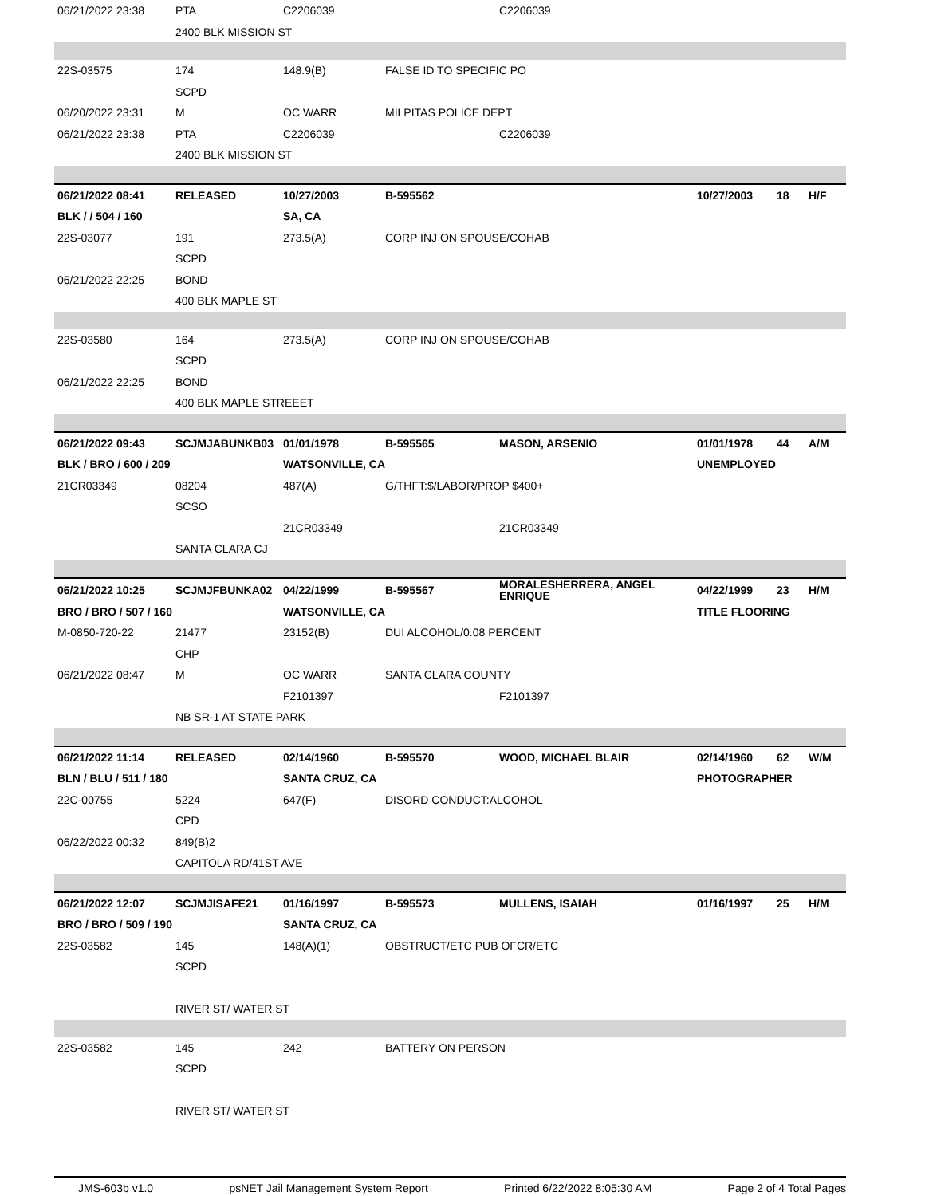| 06/21/2022 23:38 | PTA | C2206039 | | C2206039 | | | |
| | 2400 BLK MISSION ST | | | | | | |
| 22S-03575 | 174 | 148.9(B) | FALSE ID TO SPECIFIC PO | | | | |
| | SCPD | | | | | | |
| 06/20/2022 23:31 | M | OC WARR | MILPITAS POLICE DEPT | | | | |
| 06/21/2022 23:38 | PTA | C2206039 | | C2206039 | | | |
| | 2400 BLK MISSION ST | | | | | | |
| 06/21/2022 08:41 | RELEASED | 10/27/2003 | B-595562 | | 10/27/2003 | 18 | H/F |
| BLK / / 504 / 160 | | SA, CA | | | | | |
| 22S-03077 | 191 | 273.5(A) | CORP INJ ON SPOUSE/COHAB | | | | |
| | SCPD | | | | | | |
| 06/21/2022 22:25 | BOND | | | | | | |
| | 400 BLK MAPLE ST | | | | | | |
| 22S-03580 | 164 | 273.5(A) | CORP INJ ON SPOUSE/COHAB | | | | |
| | SCPD | | | | | | |
| 06/21/2022 22:25 | BOND | | | | | | |
| | 400 BLK MAPLE STREEET | | | | | | |
| 06/21/2022 09:43 | SCJMJABUNKB03 | 01/01/1978 | B-595565 | MASON, ARSENIO | 01/01/1978 | 44 | A/M |
| BLK / BRO / 600 / 209 | | WATSONVILLE, CA | | | UNEMPLOYED | | |
| 21CR03349 | 08204 | 487(A) | G/THFT:$/LABOR/PROP $400+ | | | | |
| | SCSO | | | | | | |
| | | 21CR03349 | | 21CR03349 | | | |
| | SANTA CLARA CJ | | | | | | |
| 06/21/2022 10:25 | SCJMJFBUNKA02 | 04/22/1999 | B-595567 | MORALESHERRERA, ANGEL ENRIQUE | 04/22/1999 | 23 | H/M |
| BRO / BRO / 507 / 160 | | WATSONVILLE, CA | | | TITLE FLOORING | | |
| M-0850-720-22 | 21477 | 23152(B) | DUI ALCOHOL/0.08 PERCENT | | | | |
| | CHP | | | | | | |
| 06/21/2022 08:47 | M | OC WARR | SANTA CLARA COUNTY | | | | |
| | | F2101397 | | F2101397 | | | |
| | NB SR-1 AT STATE PARK | | | | | | |
| 06/21/2022 11:14 | RELEASED | 02/14/1960 | B-595570 | WOOD, MICHAEL BLAIR | 02/14/1960 | 62 | W/M |
| BLN / BLU / 511 / 180 | | SANTA CRUZ, CA | | | PHOTOGRAPHER | | |
| 22C-00755 | 5224 | 647(F) | DISORD CONDUCT:ALCOHOL | | | | |
| | CPD | | | | | | |
| 06/22/2022 00:32 | 849(B)2 | | | | | | |
| | CAPITOLA RD/41ST AVE | | | | | | |
| 06/21/2022 12:07 | SCJMJISAFE21 | 01/16/1997 | B-595573 | MULLENS, ISAIAH | 01/16/1997 | 25 | H/M |
| BRO / BRO / 509 / 190 | | SANTA CRUZ, CA | | | | | |
| 22S-03582 | 145 | 148(A)(1) | OBSTRUCT/ETC PUB OFCR/ETC | | | | |
| | SCPD | | | | | | |
| | RIVER ST/ WATER ST | | | | | | |
| 22S-03582 | 145 | 242 | BATTERY ON PERSON | | | | |
| | SCPD | | | | | | |
| | RIVER ST/ WATER ST | | | | | | |
JMS-603b v1.0 psNET Jail Management System Report Printed 6/22/2022 8:05:30 AM Page 2 of 4 Total Pages